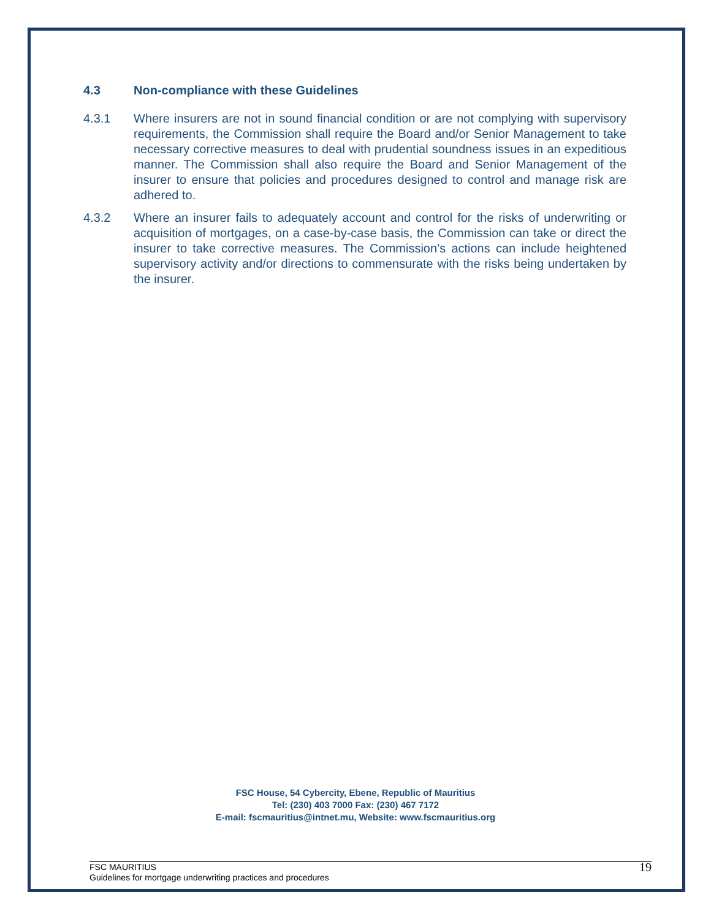4.3 Non-compliance with these Guidelines
4.3.1 Where insurers are not in sound financial condition or are not complying with supervisory requirements, the Commission shall require the Board and/or Senior Management to take necessary corrective measures to deal with prudential soundness issues in an expeditious manner. The Commission shall also require the Board and Senior Management of the insurer to ensure that policies and procedures designed to control and manage risk are adhered to.
4.3.2 Where an insurer fails to adequately account and control for the risks of underwriting or acquisition of mortgages, on a case-by-case basis, the Commission can take or direct the insurer to take corrective measures. The Commission’s actions can include heightened supervisory activity and/or directions to commensurate with the risks being undertaken by the insurer.
FSC House, 54 Cybercity, Ebene, Republic of Mauritius
Tel: (230) 403 7000 Fax: (230) 467 7172
E-mail: fscmauritius@intnet.mu, Website: www.fscmauritius.org
FSC MAURITIUS
Guidelines for mortgage underwriting practices and procedures
19